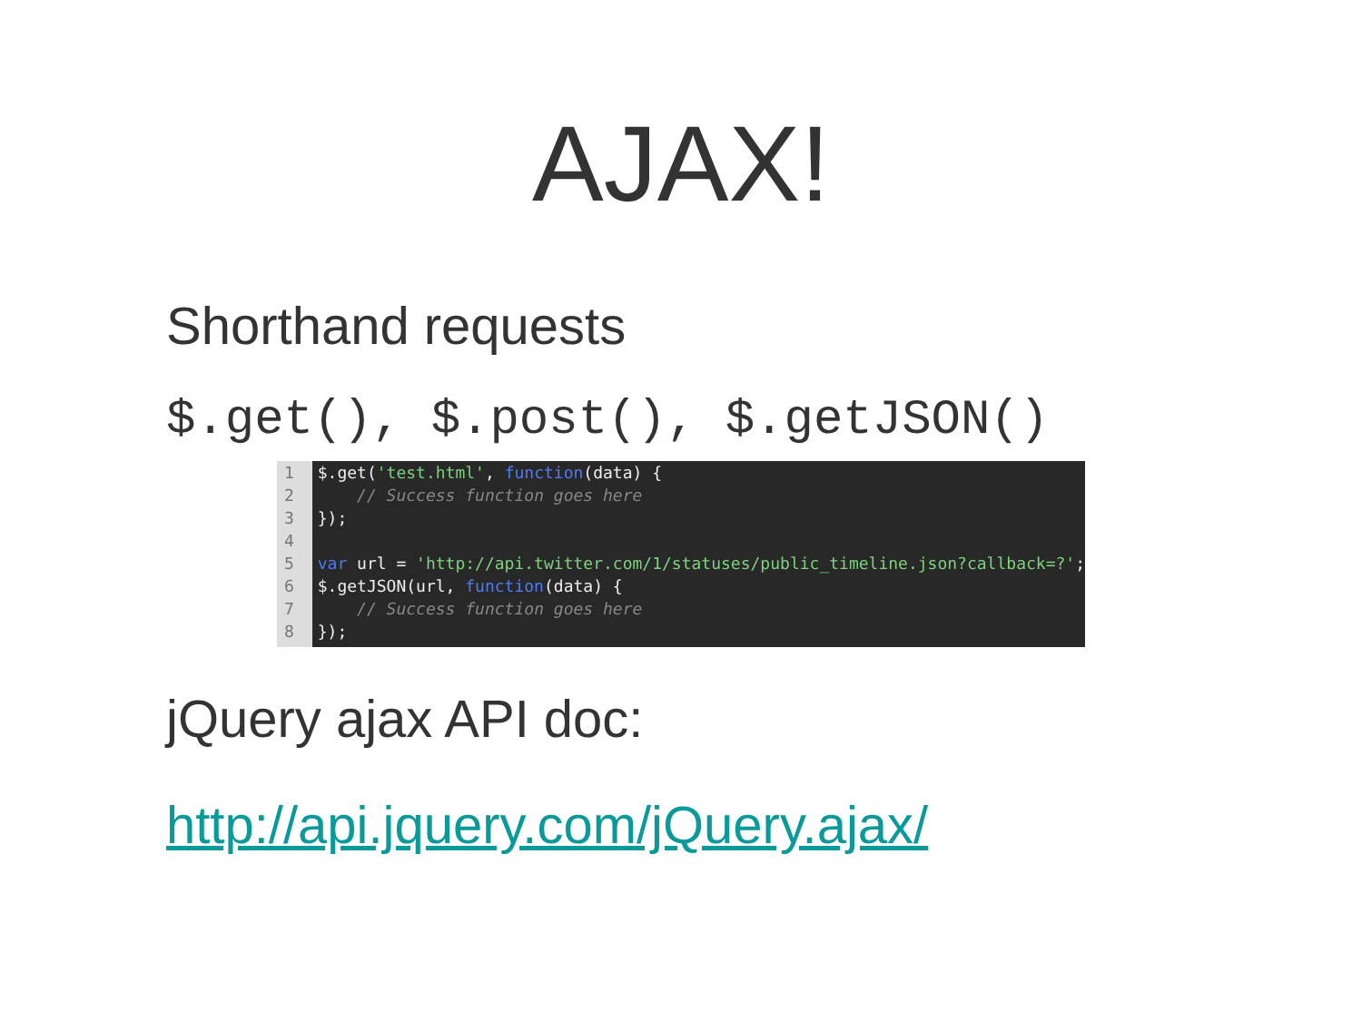AJAX!
Shorthand requests
$.get(), $.post(), $.getJSON()
1
2
3
4
5
6
7
8
$.get('test.html', function(data) { // Success function goes here }); var url = 'http://api.twitter.com/1/statuses/public_timeline.json?callback=?'; $.getJSON(url, function(data) { // Success function goes here });
jQuery ajax API doc:
http://api.jquery.com/jQuery.ajax/